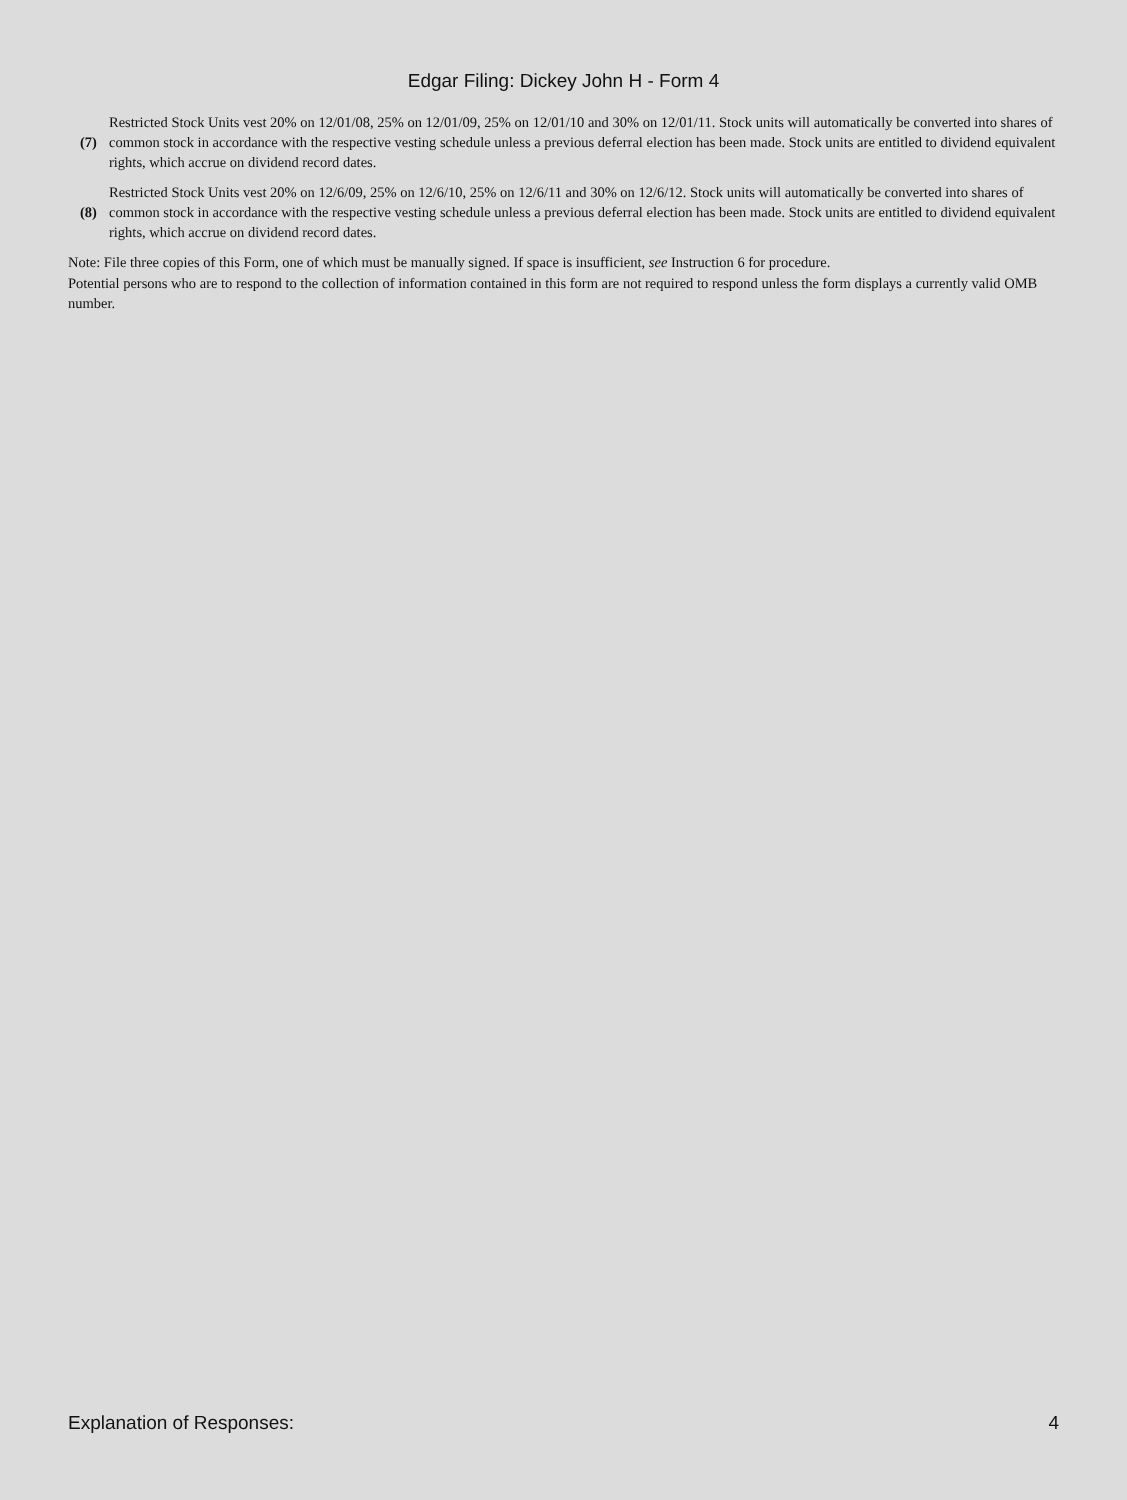Edgar Filing: Dickey John H - Form 4
(7)
Restricted Stock Units vest 20% on 12/01/08, 25% on 12/01/09, 25% on 12/01/10 and 30% on 12/01/11. Stock units will automatically be converted into shares of common stock in accordance with the respective vesting schedule unless a previous deferral election has been made. Stock units are entitled to dividend equivalent rights, which accrue on dividend record dates.
(8)
Restricted Stock Units vest 20% on 12/6/09, 25% on 12/6/10, 25% on 12/6/11 and 30% on 12/6/12. Stock units will automatically be converted into shares of common stock in accordance with the respective vesting schedule unless a previous deferral election has been made. Stock units are entitled to dividend equivalent rights, which accrue on dividend record dates.
Note: File three copies of this Form, one of which must be manually signed. If space is insufficient, see Instruction 6 for procedure.
Potential persons who are to respond to the collection of information contained in this form are not required to respond unless the form displays a currently valid OMB number.
Explanation of Responses: 4